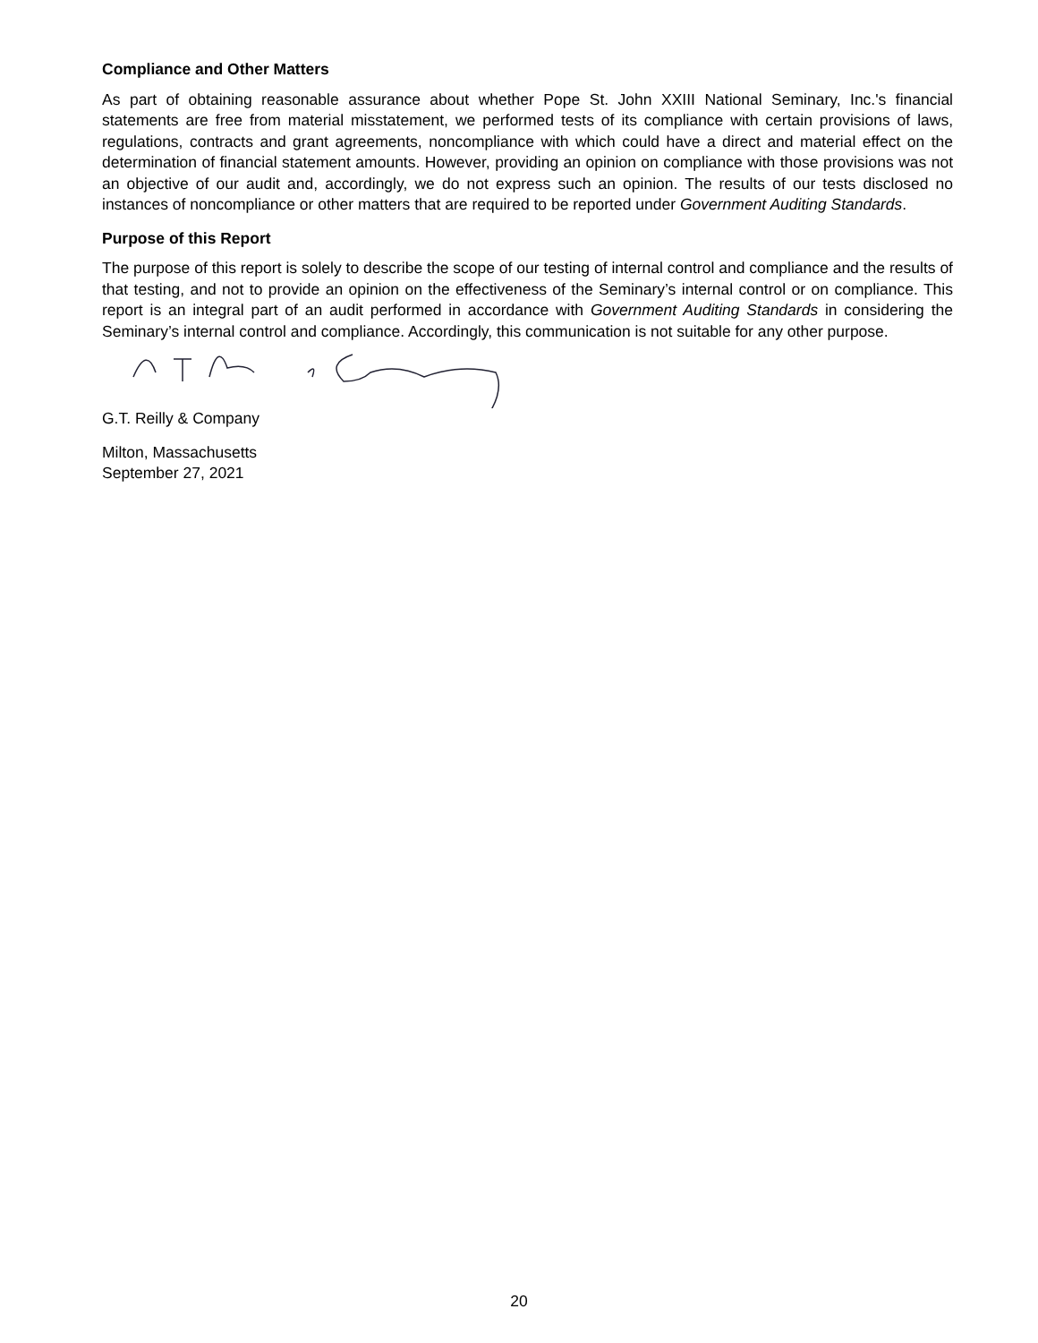Compliance and Other Matters
As part of obtaining reasonable assurance about whether Pope St. John XXIII National Seminary, Inc.'s financial statements are free from material misstatement, we performed tests of its compliance with certain provisions of laws, regulations, contracts and grant agreements, noncompliance with which could have a direct and material effect on the determination of financial statement amounts. However, providing an opinion on compliance with those provisions was not an objective of our audit and, accordingly, we do not express such an opinion. The results of our tests disclosed no instances of noncompliance or other matters that are required to be reported under Government Auditing Standards.
Purpose of this Report
The purpose of this report is solely to describe the scope of our testing of internal control and compliance and the results of that testing, and not to provide an opinion on the effectiveness of the Seminary’s internal control or on compliance. This report is an integral part of an audit performed in accordance with Government Auditing Standards in considering the Seminary’s internal control and compliance. Accordingly, this communication is not suitable for any other purpose.
G.T. Reilly & Company
Milton, Massachusetts
September 27, 2021
20